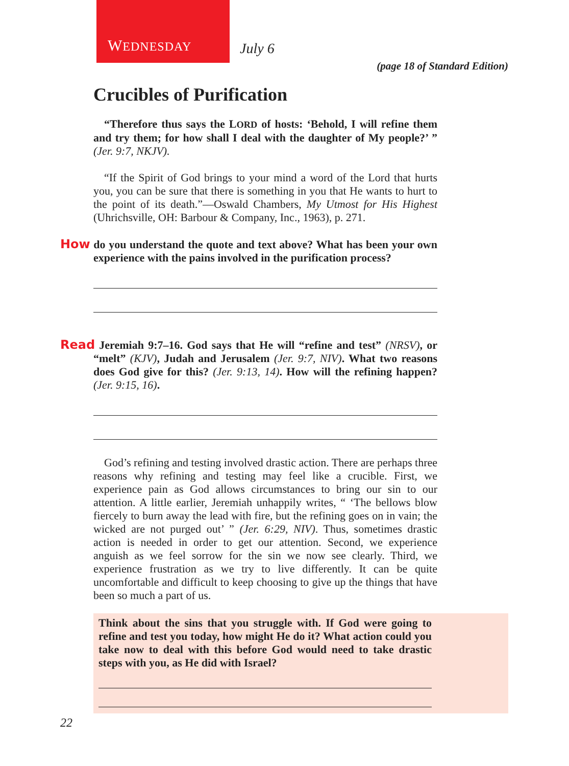WEDNESDAY
July 6
(page 18 of Standard Edition)
Crucibles of Purification
“Therefore thus says the LORD of hosts: ‘Behold, I will refine them and try them; for how shall I deal with the daughter of My people?’ ” (Jer. 9:7, NKJV).
“If the Spirit of God brings to your mind a word of the Lord that hurts you, you can be sure that there is something in you that He wants to hurt to the point of its death.”—Oswald Chambers, My Utmost for His Highest (Uhrichsville, OH: Barbour & Company, Inc., 1963), p. 271.
How do you understand the quote and text above? What has been your own experience with the pains involved in the purification process?
Read Jeremiah 9:7–16. God says that He will “refine and test” (NRSV), or “melt” (KJV), Judah and Jerusalem (Jer. 9:7, NIV). What two reasons does God give for this? (Jer. 9:13, 14). How will the refining happen? (Jer. 9:15, 16).
God’s refining and testing involved drastic action. There are perhaps three reasons why refining and testing may feel like a crucible. First, we experience pain as God allows circumstances to bring our sin to our attention. A little earlier, Jeremiah unhappily writes, “ ‘The bellows blow fiercely to burn away the lead with fire, but the refining goes on in vain; the wicked are not purged out’ ” (Jer. 6:29, NIV). Thus, sometimes drastic action is needed in order to get our attention. Second, we experience anguish as we feel sorrow for the sin we now see clearly. Third, we experience frustration as we try to live differently. It can be quite uncomfortable and difficult to keep choosing to give up the things that have been so much a part of us.
Think about the sins that you struggle with. If God were going to refine and test you today, how might He do it? What action could you take now to deal with this before God would need to take drastic steps with you, as He did with Israel?
22